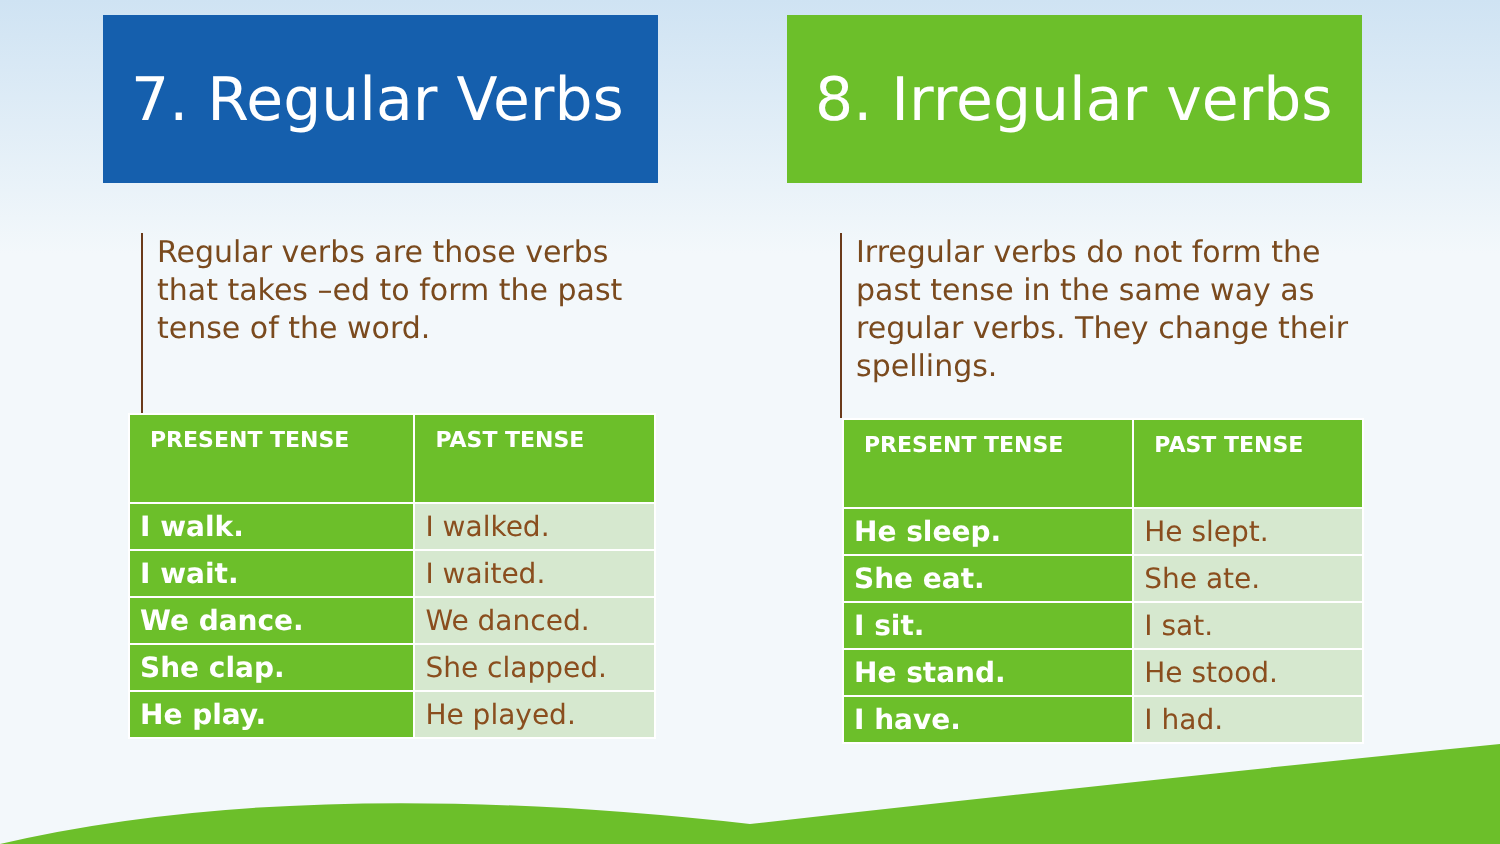7. Regular Verbs
Regular verbs are those verbs that takes –ed to form the past tense of the word.
| PRESENT TENSE | PAST TENSE |
| --- | --- |
| I walk. | I walked. |
| I wait. | I waited. |
| We dance. | We danced. |
| She clap. | She clapped. |
| He play. | He played. |
8. Irregular verbs
Irregular verbs do not form the past tense in the same way as regular verbs. They change their spellings.
| PRESENT TENSE | PAST TENSE |
| --- | --- |
| He sleep. | He slept. |
| She eat. | She ate. |
| I sit. | I sat. |
| He stand. | He stood. |
| I have. | I had. |